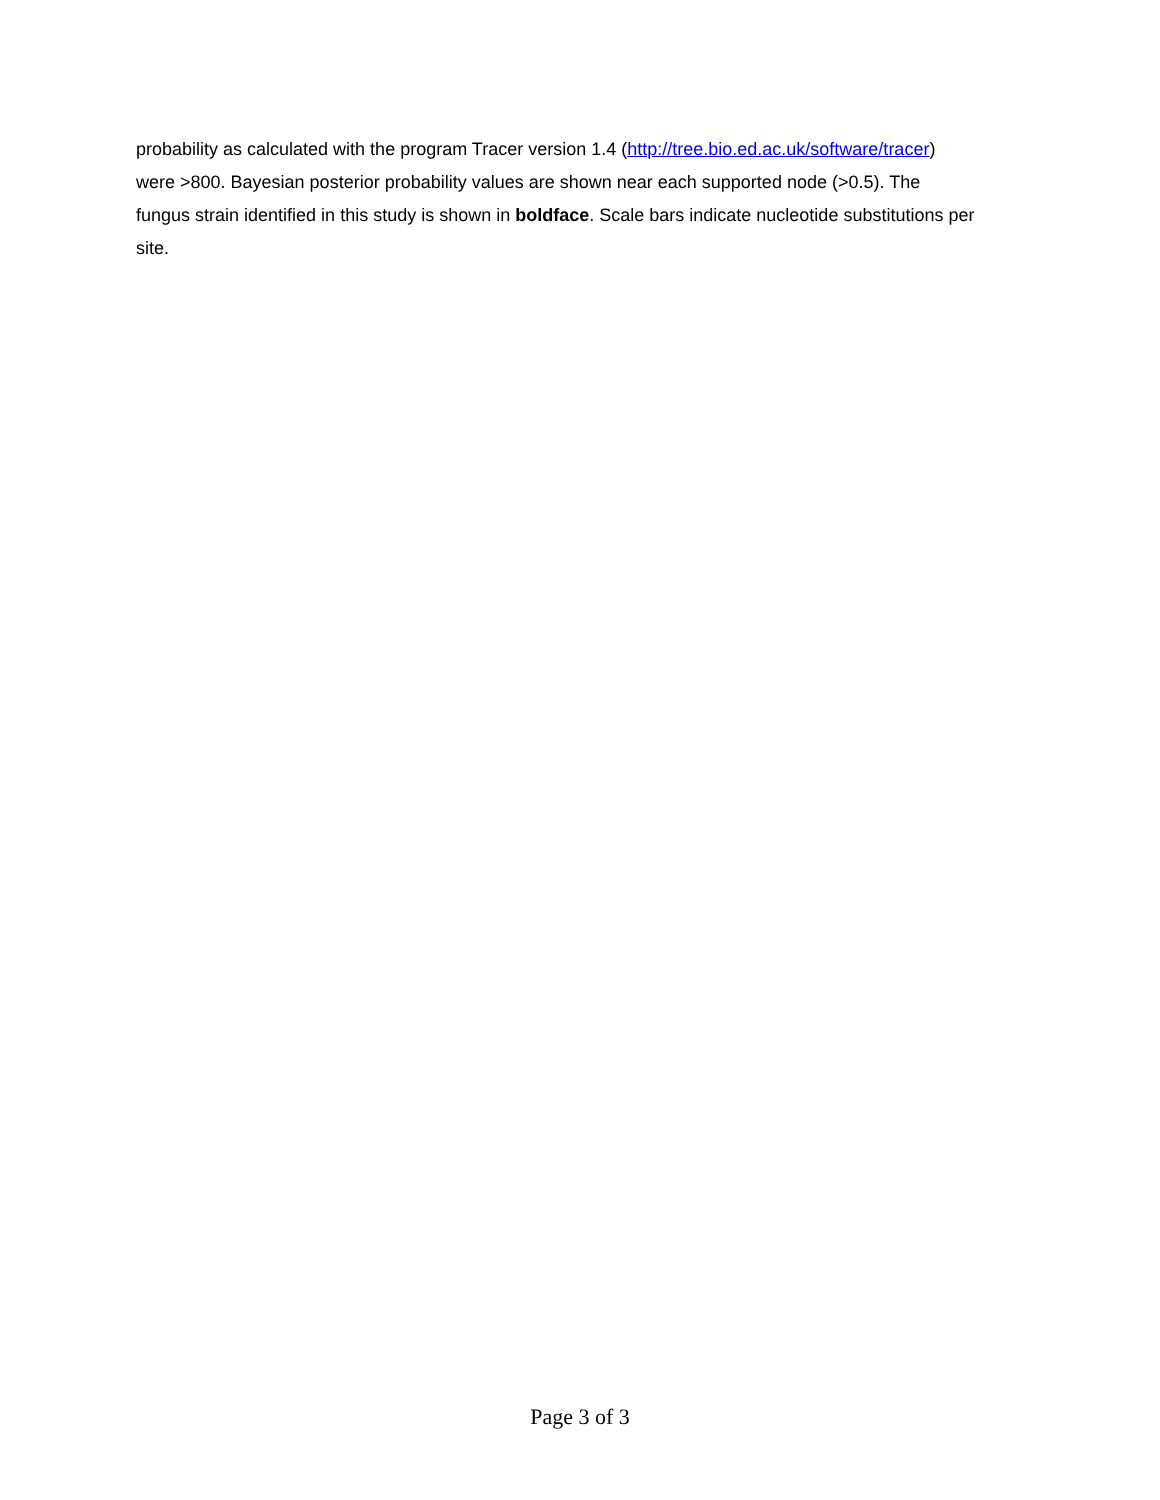probability as calculated with the program Tracer version 1.4 (http://tree.bio.ed.ac.uk/software/tracer)
were >800. Bayesian posterior probability values are shown near each supported node (>0.5). The
fungus strain identified in this study is shown in boldface. Scale bars indicate nucleotide substitutions per
site.
Page 3 of 3